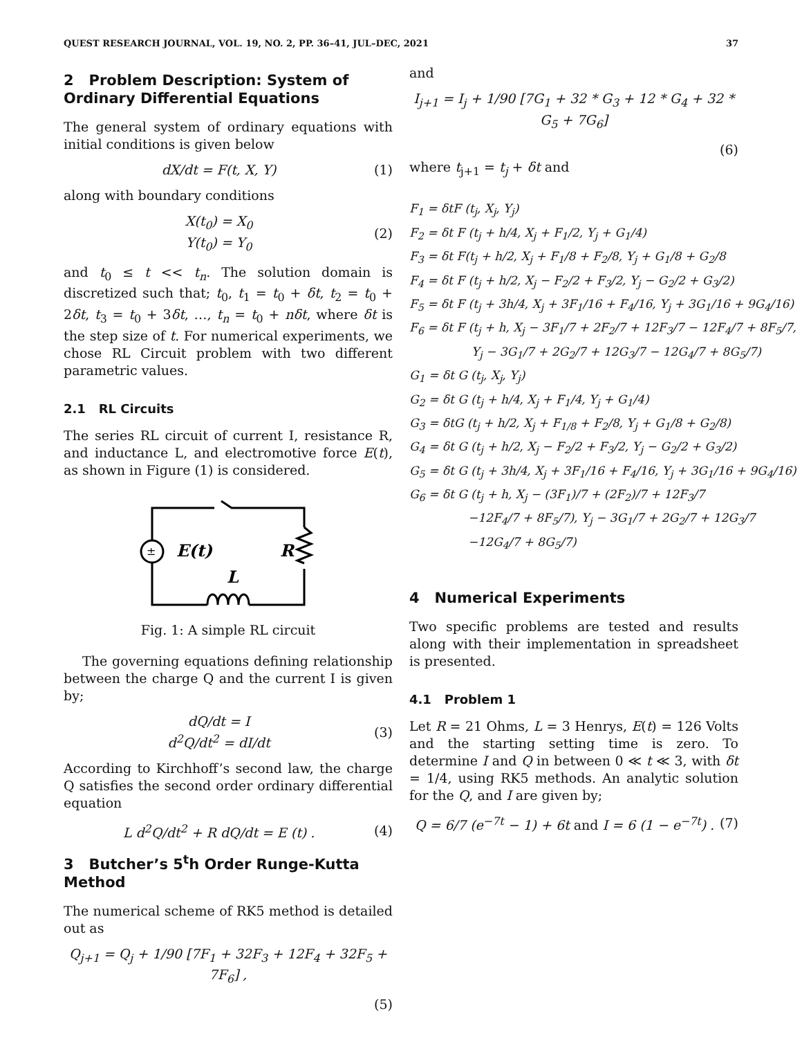QUEST RESEARCH JOURNAL, VOL. 19, NO. 2, PP. 36–41, JUL–DEC, 2021 37
2 Problem Description: System of Ordinary Differential Equations
The general system of ordinary equations with initial conditions is given below
dX/dt = F(t, X, Y) (1)
along with boundary conditions
X(t<sub>0</sub>) = X<sub>0</sub>
Y(t<sub>0</sub>) = Y<sub>0</sub> (2)
and t<sub>0</sub> ≤ t << t<sub>n</sub>. The solution domain is discretized such that; t<sub>0</sub>, t<sub>1</sub> = t<sub>0</sub> + δt, t<sub>2</sub> = t<sub>0</sub> + 2δt, t<sub>3</sub> = t<sub>0</sub> + 3δt, …, t<sub>n</sub> = t<sub>0</sub> + nδt, where δt is the step size of t. For numerical experiments, we chose RL Circuit problem with two different parametric values.
2.1 RL Circuits
The series RL circuit of current I, resistance R, and inductance L, and electromotive force E(t), as shown in Figure (1) is considered.
±
E(t)
R
L
Fig. 1: A simple RL circuit
The governing equations defining relationship between the charge Q and the current I is given by;
dQ/dt = I
d<sup>2</sup>Q/dt<sup>2</sup> = dI/dt (3)
According to Kirchhoff’s second law, the charge Q satisfies the second order ordinary differential equation
L d<sup>2</sup>Q/dt<sup>2</sup> + R dQ/dt = E (t) . (4)
3 Butcher’s 5<sup>t</sup>h Order Runge-Kutta Method
The numerical scheme of RK5 method is detailed out as
Q<sub>j+1</sub> = Q<sub>j</sub> + 1/90 [7F<sub>1</sub> + 32F<sub>3</sub> + 12F<sub>4</sub> + 32F<sub>5</sub> + 7F<sub>6</sub>] ,
(5)
and
I<sub>j+1</sub> = I<sub>j</sub> + 1/90 [7G<sub>1</sub> + 32 * G<sub>3</sub> + 12 * G<sub>4</sub> + 32 * G<sub>5</sub> + 7G<sub>6</sub>]
(6)
where t<sub>j+1</sub> = t<sub>j</sub> + δt and
F<sub>1</sub> = δtF (t<sub>j</sub>, X<sub>j</sub>, Y<sub>j</sub>)
F<sub>2</sub> = δt F (t<sub>j</sub> + h/4, X<sub>j</sub> + F<sub>1</sub>/2, Y<sub>j</sub> + G<sub>1</sub>/4)
F<sub>3</sub> = δt F(t<sub>j</sub> + h/2, X<sub>j</sub> + F<sub>1</sub>/8 + F<sub>2</sub>/8, Y<sub>j</sub> + G<sub>1</sub>/8 + G<sub>2</sub>/8
F<sub>4</sub> = δt F (t<sub>j</sub> + h/2, X<sub>j</sub> − F<sub>2</sub>/2 + F<sub>3</sub>/2, Y<sub>j</sub> − G<sub>2</sub>/2 + G<sub>3</sub>/2)
F<sub>5</sub> = δt F (t<sub>j</sub> + 3h/4, X<sub>j</sub> + 3F<sub>1</sub>/16 + F<sub>4</sub>/16, Y<sub>j</sub> + 3G<sub>1</sub>/16 + 9G<sub>4</sub>/16)
F<sub>6</sub> = δt F (t<sub>j</sub> + h, X<sub>j</sub> − 3F<sub>1</sub>/7 + 2F<sub>2</sub>/7 + 12F<sub>3</sub>/7 − 12F<sub>4</sub>/7 + 8F<sub>5</sub>/7,
Y<sub>j</sub> − 3G<sub>1</sub>/7 + 2G<sub>2</sub>/7 + 12G<sub>3</sub>/7 − 12G<sub>4</sub>/7 + 8G<sub>5</sub>/7)
G<sub>1</sub> = δt G (t<sub>j</sub>, X<sub>j</sub>, Y<sub>j</sub>)
G<sub>2</sub> = δt G (t<sub>j</sub> + h/4, X<sub>j</sub> + F<sub>1</sub>/4, Y<sub>j</sub> + G<sub>1</sub>/4)
G<sub>3</sub> = δtG (t<sub>j</sub> + h/2, X<sub>j</sub> + F<sub>1/8</sub> + F<sub>2</sub>/8, Y<sub>j</sub> + G<sub>1</sub>/8 + G<sub>2</sub>/8)
G<sub>4</sub> = δt G (t<sub>j</sub> + h/2, X<sub>j</sub> − F<sub>2</sub>/2 + F<sub>3</sub>/2, Y<sub>j</sub> − G<sub>2</sub>/2 + G<sub>3</sub>/2)
G<sub>5</sub> = δt G (t<sub>j</sub> + 3h/4, X<sub>j</sub> + 3F<sub>1</sub>/16 + F<sub>4</sub>/16, Y<sub>j</sub> + 3G<sub>1</sub>/16 + 9G<sub>4</sub>/16)
G<sub>6</sub> = δt G (t<sub>j</sub> + h, X<sub>j</sub> − (3F<sub>1</sub>)/7 + (2F<sub>2</sub>)/7 + 12F<sub>3</sub>/7
−12F<sub>4</sub>/7 + 8F<sub>5</sub>/7), Y<sub>j</sub> − 3G<sub>1</sub>/7 + 2G<sub>2</sub>/7 + 12G<sub>3</sub>/7
−12G<sub>4</sub>/7 + 8G<sub>5</sub>/7)
4 Numerical Experiments
Two specific problems are tested and results along with their implementation in spreadsheet is presented.
4.1 Problem 1
Let R = 21 Ohms, L = 3 Henrys, E(t) = 126 Volts and the starting setting time is zero. To determine I and Q in between 0 ≪ t ≪ 3, with δt = 1/4, using RK5 methods. An analytic solution for the Q, and I are given by;
Q = 6/7 (e<sup>−7t</sup> − 1) + 6t and I = 6 (1 − e<sup>−7t</sup>) . (7)